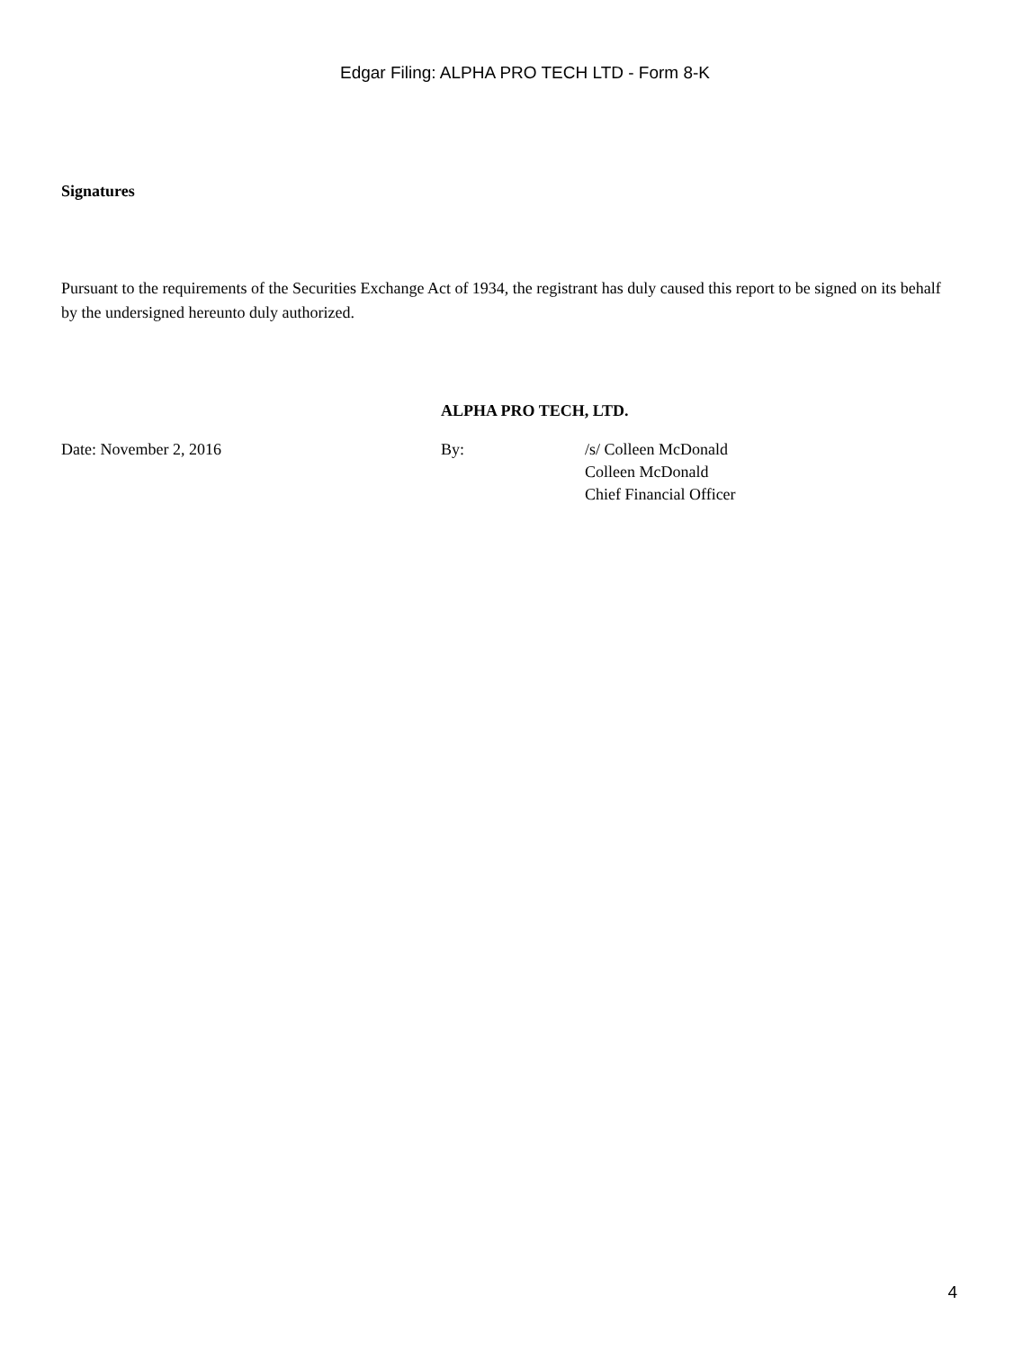Edgar Filing: ALPHA PRO TECH LTD - Form 8-K
Signatures
Pursuant to the requirements of the Securities Exchange Act of 1934, the registrant has duly caused this report to be signed on its behalf by the undersigned hereunto duly authorized.
ALPHA PRO TECH, LTD.
Date: November 2, 2016 By: /s/ Colleen McDonald
Colleen McDonald
Chief Financial Officer
4